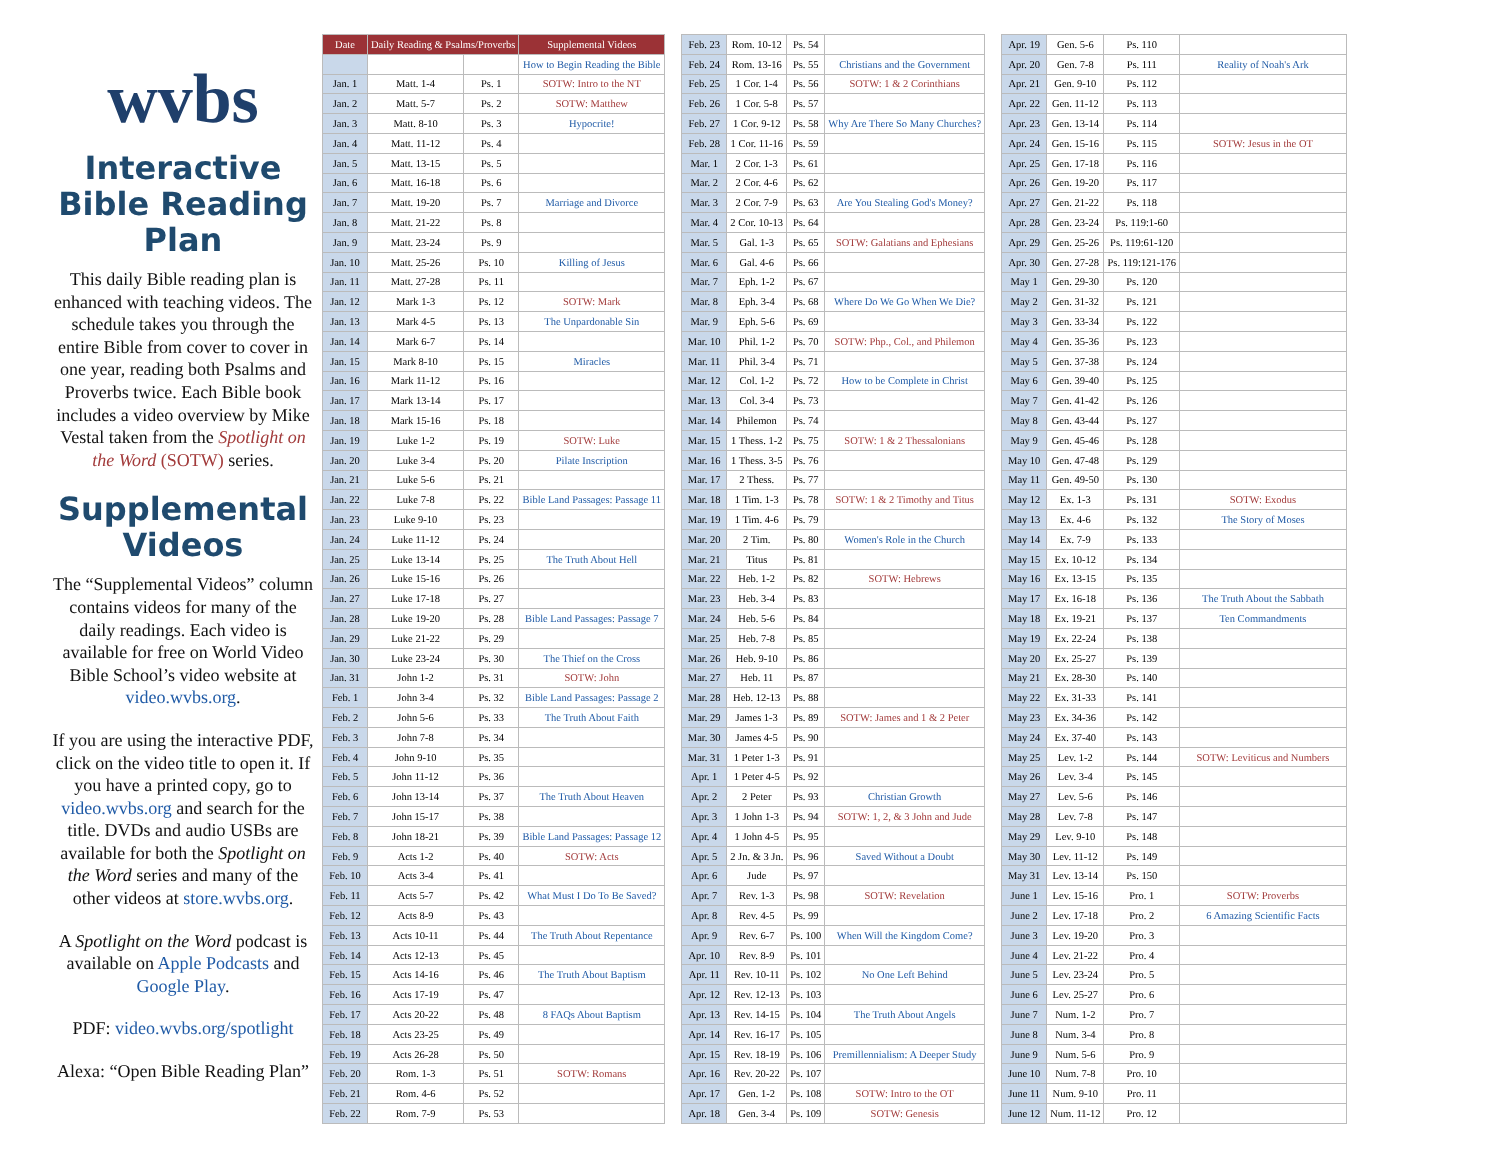wvbs
Interactive Bible Reading Plan
This daily Bible reading plan is enhanced with teaching videos. The schedule takes you through the entire Bible from cover to cover in one year, reading both Psalms and Proverbs twice. Each Bible book includes a video overview by Mike Vestal taken from the Spotlight on the Word (SOTW) series.
Supplemental Videos
The “Supplemental Videos” column contains videos for many of the daily readings. Each video is available for free on World Video Bible School’s video website at video.wvbs.org.
If you are using the interactive PDF, click on the video title to open it. If you have a printed copy, go to video.wvbs.org and search for the title. DVDs and audio USBs are available for both the Spotlight on the Word series and many of the other videos at store.wvbs.org.
A Spotlight on the Word podcast is available on Apple Podcasts and Google Play.
PDF: video.wvbs.org/spotlight
Alexa: “Open Bible Reading Plan”
| Date | Daily Reading & Psalms/Proverbs | | Supplemental Videos |
| --- | --- | --- | --- |
| | | | How to Begin Reading the Bible |
| Jan. 1 | Matt. 1-4 | Ps. 1 | SOTW: Intro to the NT |
| Jan. 2 | Matt. 5-7 | Ps. 2 | SOTW: Matthew |
| Jan. 3 | Matt. 8-10 | Ps. 3 | Hypocrite! |
| Jan. 4 | Matt. 11-12 | Ps. 4 | |
| Jan. 5 | Matt. 13-15 | Ps. 5 | |
| Jan. 6 | Matt. 16-18 | Ps. 6 | |
| Jan. 7 | Matt. 19-20 | Ps. 7 | Marriage and Divorce |
| Jan. 8 | Matt. 21-22 | Ps. 8 | |
| Jan. 9 | Matt. 23-24 | Ps. 9 | |
| Jan. 10 | Matt. 25-26 | Ps. 10 | Killing of Jesus |
| Jan. 11 | Matt. 27-28 | Ps. 11 | |
| Jan. 12 | Mark 1-3 | Ps. 12 | SOTW: Mark |
| Jan. 13 | Mark 4-5 | Ps. 13 | The Unpardonable Sin |
| Jan. 14 | Mark 6-7 | Ps. 14 | |
| Jan. 15 | Mark 8-10 | Ps. 15 | Miracles |
| Jan. 16 | Mark 11-12 | Ps. 16 | |
| Jan. 17 | Mark 13-14 | Ps. 17 | |
| Jan. 18 | Mark 15-16 | Ps. 18 | |
| Jan. 19 | Luke 1-2 | Ps. 19 | SOTW: Luke |
| Jan. 20 | Luke 3-4 | Ps. 20 | Pilate Inscription |
| Jan. 21 | Luke 5-6 | Ps. 21 | |
| Jan. 22 | Luke 7-8 | Ps. 22 | Bible Land Passages: Passage 11 |
| Jan. 23 | Luke 9-10 | Ps. 23 | |
| Jan. 24 | Luke 11-12 | Ps. 24 | |
| Jan. 25 | Luke 13-14 | Ps. 25 | The Truth About Hell |
| Jan. 26 | Luke 15-16 | Ps. 26 | |
| Jan. 27 | Luke 17-18 | Ps. 27 | |
| Jan. 28 | Luke 19-20 | Ps. 28 | Bible Land Passages: Passage 7 |
| Jan. 29 | Luke 21-22 | Ps. 29 | |
| Jan. 30 | Luke 23-24 | Ps. 30 | The Thief on the Cross |
| Jan. 31 | John 1-2 | Ps. 31 | SOTW: John |
| Feb. 1 | John 3-4 | Ps. 32 | Bible Land Passages: Passage 2 |
| Feb. 2 | John 5-6 | Ps. 33 | The Truth About Faith |
| Feb. 3 | John 7-8 | Ps. 34 | |
| Feb. 4 | John 9-10 | Ps. 35 | |
| Feb. 5 | John 11-12 | Ps. 36 | |
| Feb. 6 | John 13-14 | Ps. 37 | The Truth About Heaven |
| Feb. 7 | John 15-17 | Ps. 38 | |
| Feb. 8 | John 18-21 | Ps. 39 | Bible Land Passages: Passage 12 |
| Feb. 9 | Acts 1-2 | Ps. 40 | SOTW: Acts |
| Feb. 10 | Acts 3-4 | Ps. 41 | |
| Feb. 11 | Acts 5-7 | Ps. 42 | What Must I Do To Be Saved? |
| Feb. 12 | Acts 8-9 | Ps. 43 | |
| Feb. 13 | Acts 10-11 | Ps. 44 | The Truth About Repentance |
| Feb. 14 | Acts 12-13 | Ps. 45 | |
| Feb. 15 | Acts 14-16 | Ps. 46 | The Truth About Baptism |
| Feb. 16 | Acts 17-19 | Ps. 47 | |
| Feb. 17 | Acts 20-22 | Ps. 48 | 8 FAQs About Baptism |
| Feb. 18 | Acts 23-25 | Ps. 49 | |
| Feb. 19 | Acts 26-28 | Ps. 50 | |
| Feb. 20 | Rom. 1-3 | Ps. 51 | SOTW: Romans |
| Feb. 21 | Rom. 4-6 | Ps. 52 | |
| Feb. 22 | Rom. 7-9 | Ps. 53 | |
| Feb. 23 | Rom. 10-12 | Ps. 54 | |
| Feb. 24 | Rom. 13-16 | Ps. 55 | Christians and the Government |
| Feb. 25 | 1 Cor. 1-4 | Ps. 56 | SOTW: 1 & 2 Corinthians |
| Feb. 26 | 1 Cor. 5-8 | Ps. 57 | |
| Feb. 27 | 1 Cor. 9-12 | Ps. 58 | Why Are There So Many Churches? |
| Feb. 28 | 1 Cor. 11-16 | Ps. 59 | |
| Mar. 1 | 2 Cor. 1-3 | Ps. 61 | |
| Mar. 2 | 2 Cor. 4-6 | Ps. 62 | |
| Mar. 3 | 2 Cor. 7-9 | Ps. 63 | Are You Stealing God's Money? |
| Mar. 4 | 2 Cor. 10-13 | Ps. 64 | |
| Mar. 5 | Gal. 1-3 | Ps. 65 | SOTW: Galatians and Ephesians |
| Mar. 6 | Gal. 4-6 | Ps. 66 | |
| Mar. 7 | Eph. 1-2 | Ps. 67 | |
| Mar. 8 | Eph. 3-4 | Ps. 68 | Where Do We Go When We Die? |
| Mar. 9 | Eph. 5-6 | Ps. 69 | |
| Mar. 10 | Phil. 1-2 | Ps. 70 | SOTW: Php., Col., and Philemon |
| Mar. 11 | Phil. 3-4 | Ps. 71 | |
| Mar. 12 | Col. 1-2 | Ps. 72 | How to be Complete in Christ |
| Mar. 13 | Col. 3-4 | Ps. 73 | |
| Mar. 14 | Philemon | Ps. 74 | |
| Mar. 15 | 1 Thess. 1-2 | Ps. 75 | SOTW: 1 & 2 Thessalonians |
| Mar. 16 | 1 Thess. 3-5 | Ps. 76 | |
| Mar. 17 | 2 Thess. | Ps. 77 | |
| Mar. 18 | 1 Tim. 1-3 | Ps. 78 | SOTW: 1 & 2 Timothy and Titus |
| Mar. 19 | 1 Tim. 4-6 | Ps. 79 | |
| Mar. 20 | 2 Tim. | Ps. 80 | Women's Role in the Church |
| Mar. 21 | Titus | Ps. 81 | |
| Mar. 22 | Heb. 1-2 | Ps. 82 | SOTW: Hebrews |
| Mar. 23 | Heb. 3-4 | Ps. 83 | |
| Mar. 24 | Heb. 5-6 | Ps. 84 | |
| Mar. 25 | Heb. 7-8 | Ps. 85 | |
| Mar. 26 | Heb. 9-10 | Ps. 86 | |
| Mar. 27 | Heb. 11 | Ps. 87 | |
| Mar. 28 | Heb. 12-13 | Ps. 88 | |
| Mar. 29 | James 1-3 | Ps. 89 | SOTW: James and 1 & 2 Peter |
| Mar. 30 | James 4-5 | Ps. 90 | |
| Mar. 31 | 1 Peter 1-3 | Ps. 91 | |
| Apr. 1 | 1 Peter 4-5 | Ps. 92 | |
| Apr. 2 | 2 Peter | Ps. 93 | Christian Growth |
| Apr. 3 | 1 John 1-3 | Ps. 94 | SOTW: 1, 2, & 3 John and Jude |
| Apr. 4 | 1 John 4-5 | Ps. 95 | |
| Apr. 5 | 2 Jn. & 3 Jn. | Ps. 96 | Saved Without a Doubt |
| Apr. 6 | Jude | Ps. 97 | |
| Apr. 7 | Rev. 1-3 | Ps. 98 | SOTW: Revelation |
| Apr. 8 | Rev. 4-5 | Ps. 99 | |
| Apr. 9 | Rev. 6-7 | Ps. 100 | When Will the Kingdom Come? |
| Apr. 10 | Rev. 8-9 | Ps. 101 | |
| Apr. 11 | Rev. 10-11 | Ps. 102 | No One Left Behind |
| Apr. 12 | Rev. 12-13 | Ps. 103 | |
| Apr. 13 | Rev. 14-15 | Ps. 104 | The Truth About Angels |
| Apr. 14 | Rev. 16-17 | Ps. 105 | |
| Apr. 15 | Rev. 18-19 | Ps. 106 | Premillennialism: A Deeper Study |
| Apr. 16 | Rev. 20-22 | Ps. 107 | |
| Apr. 17 | Gen. 1-2 | Ps. 108 | SOTW: Intro to the OT |
| Apr. 18 | Gen. 3-4 | Ps. 109 | SOTW: Genesis |
| Apr. 19 | Gen. 5-6 | Ps. 110 | |
| Apr. 20 | Gen. 7-8 | Ps. 111 | Reality of Noah's Ark |
| Apr. 21 | Gen. 9-10 | Ps. 112 | |
| Apr. 22 | Gen. 11-12 | Ps. 113 | |
| Apr. 23 | Gen. 13-14 | Ps. 114 | |
| Apr. 24 | Gen. 15-16 | Ps. 115 | SOTW: Jesus in the OT |
| Apr. 25 | Gen. 17-18 | Ps. 116 | |
| Apr. 26 | Gen. 19-20 | Ps. 117 | |
| Apr. 27 | Gen. 21-22 | Ps. 118 | |
| Apr. 28 | Gen. 23-24 | Ps. 119:1-60 | |
| Apr. 29 | Gen. 25-26 | Ps. 119:61-120 | |
| Apr. 30 | Gen. 27-28 | Ps. 119:121-176 | |
| May 1 | Gen. 29-30 | Ps. 120 | |
| May 2 | Gen. 31-32 | Ps. 121 | |
| May 3 | Gen. 33-34 | Ps. 122 | |
| May 4 | Gen. 35-36 | Ps. 123 | |
| May 5 | Gen. 37-38 | Ps. 124 | |
| May 6 | Gen. 39-40 | Ps. 125 | |
| May 7 | Gen. 41-42 | Ps. 126 | |
| May 8 | Gen. 43-44 | Ps. 127 | |
| May 9 | Gen. 45-46 | Ps. 128 | |
| May 10 | Gen. 47-48 | Ps. 129 | |
| May 11 | Gen. 49-50 | Ps. 130 | |
| May 12 | Ex. 1-3 | Ps. 131 | SOTW: Exodus |
| May 13 | Ex. 4-6 | Ps. 132 | The Story of Moses |
| May 14 | Ex. 7-9 | Ps. 133 | |
| May 15 | Ex. 10-12 | Ps. 134 | |
| May 16 | Ex. 13-15 | Ps. 135 | |
| May 17 | Ex. 16-18 | Ps. 136 | The Truth About the Sabbath |
| May 18 | Ex. 19-21 | Ps. 137 | Ten Commandments |
| May 19 | Ex. 22-24 | Ps. 138 | |
| May 20 | Ex. 25-27 | Ps. 139 | |
| May 21 | Ex. 28-30 | Ps. 140 | |
| May 22 | Ex. 31-33 | Ps. 141 | |
| May 23 | Ex. 34-36 | Ps. 142 | |
| May 24 | Ex. 37-40 | Ps. 143 | |
| May 25 | Lev. 1-2 | Ps. 144 | SOTW: Leviticus and Numbers |
| May 26 | Lev. 3-4 | Ps. 145 | |
| May 27 | Lev. 5-6 | Ps. 146 | |
| May 28 | Lev. 7-8 | Ps. 147 | |
| May 29 | Lev. 9-10 | Ps. 148 | |
| May 30 | Lev. 11-12 | Ps. 149 | |
| May 31 | Lev. 13-14 | Ps. 150 | |
| June 1 | Lev. 15-16 | Pro. 1 | SOTW: Proverbs |
| June 2 | Lev. 17-18 | Pro. 2 | 6 Amazing Scientific Facts |
| June 3 | Lev. 19-20 | Pro. 3 | |
| June 4 | Lev. 21-22 | Pro. 4 | |
| June 5 | Lev. 23-24 | Pro. 5 | |
| June 6 | Lev. 25-27 | Pro. 6 | |
| June 7 | Num. 1-2 | Pro. 7 | |
| June 8 | Num. 3-4 | Pro. 8 | |
| June 9 | Num. 5-6 | Pro. 9 | |
| June 10 | Num. 7-8 | Pro. 10 | |
| June 11 | Num. 9-10 | Pro. 11 | |
| June 12 | Num. 11-12 | Pro. 12 | |